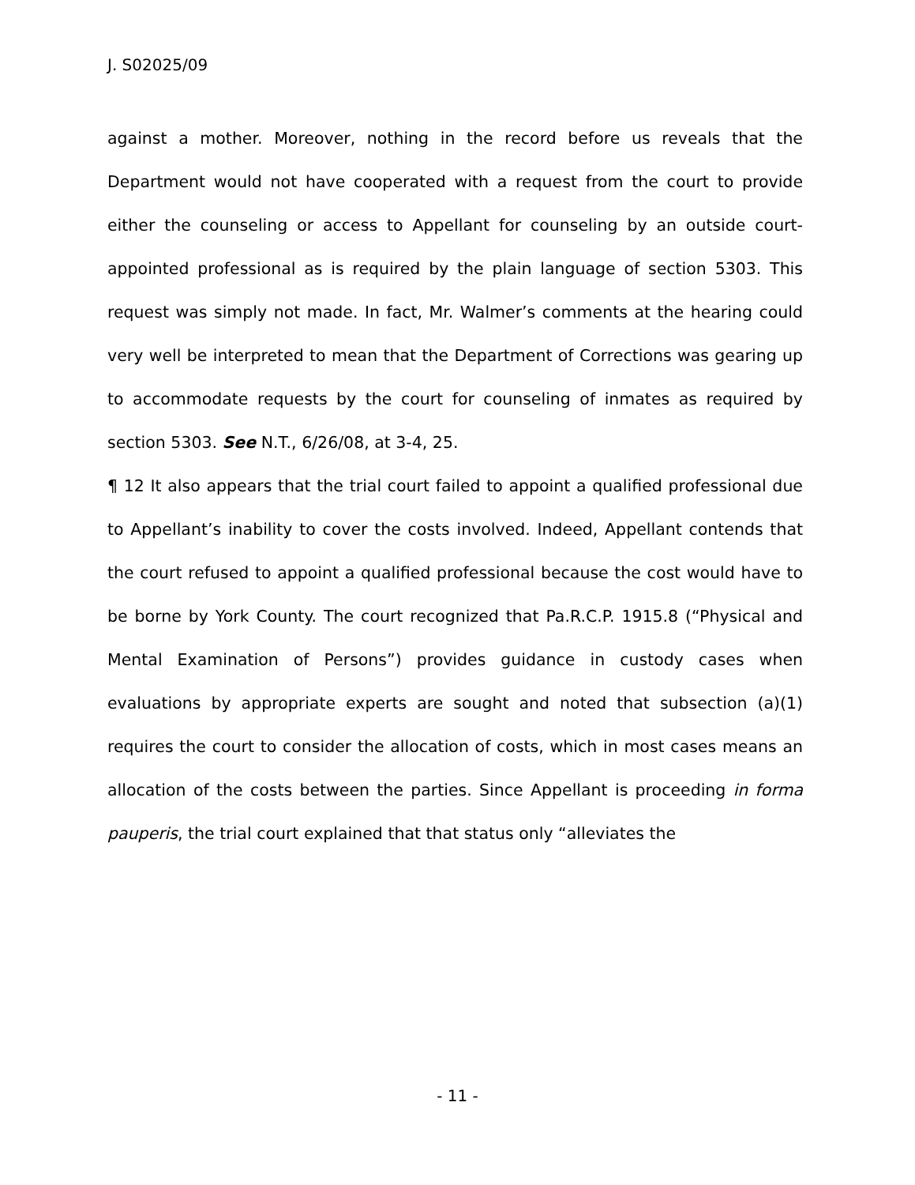J. S02025/09
against a mother. Moreover, nothing in the record before us reveals that the Department would not have cooperated with a request from the court to provide either the counseling or access to Appellant for counseling by an outside court-appointed professional as is required by the plain language of section 5303. This request was simply not made. In fact, Mr. Walmer’s comments at the hearing could very well be interpreted to mean that the Department of Corrections was gearing up to accommodate requests by the court for counseling of inmates as required by section 5303. See N.T., 6/26/08, at 3-4, 25.
¶ 12 It also appears that the trial court failed to appoint a qualified professional due to Appellant’s inability to cover the costs involved. Indeed, Appellant contends that the court refused to appoint a qualified professional because the cost would have to be borne by York County. The court recognized that Pa.R.C.P. 1915.8 (“Physical and Mental Examination of Persons”) provides guidance in custody cases when evaluations by appropriate experts are sought and noted that subsection (a)(1) requires the court to consider the allocation of costs, which in most cases means an allocation of the costs between the parties. Since Appellant is proceeding in forma pauperis, the trial court explained that that status only “alleviates the
- 11 -